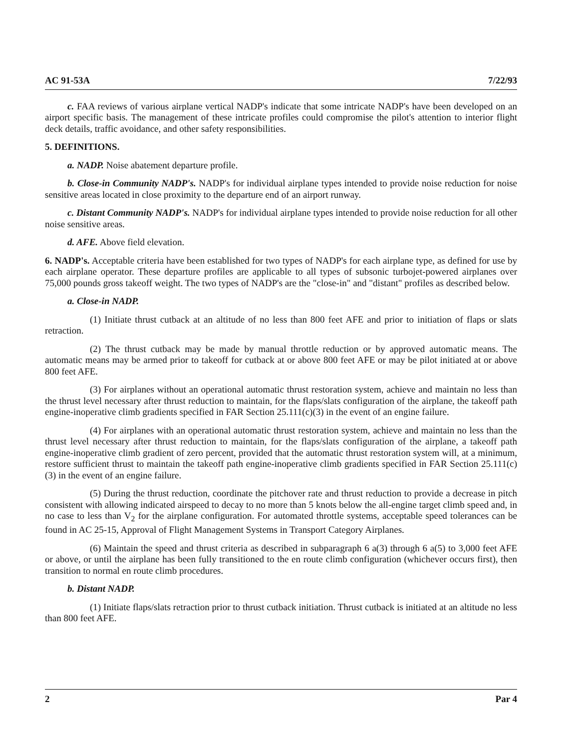AC 91-53A 7/22/93
c. FAA reviews of various airplane vertical NADP's indicate that some intricate NADP's have been developed on an airport specific basis. The management of these intricate profiles could compromise the pilot's attention to interior flight deck details, traffic avoidance, and other safety responsibilities.
5. DEFINITIONS.
a. NADP. Noise abatement departure profile.
b. Close-in Community NADP's. NADP's for individual airplane types intended to provide noise reduction for noise sensitive areas located in close proximity to the departure end of an airport runway.
c. Distant Community NADP's. NADP's for individual airplane types intended to provide noise reduction for all other noise sensitive areas.
d. AFE. Above field elevation.
6. NADP's. Acceptable criteria have been established for two types of NADP's for each airplane type, as defined for use by each airplane operator. These departure profiles are applicable to all types of subsonic turbojet-powered airplanes over 75,000 pounds gross takeoff weight. The two types of NADP's are the "close-in" and "distant" profiles as described below.
a. Close-in NADP.
(1) Initiate thrust cutback at an altitude of no less than 800 feet AFE and prior to initiation of flaps or slats retraction.
(2) The thrust cutback may be made by manual throttle reduction or by approved automatic means. The automatic means may be armed prior to takeoff for cutback at or above 800 feet AFE or may be pilot initiated at or above 800 feet AFE.
(3) For airplanes without an operational automatic thrust restoration system, achieve and maintain no less than the thrust level necessary after thrust reduction to maintain, for the flaps/slats configuration of the airplane, the takeoff path engine-inoperative climb gradients specified in FAR Section 25.111(c)(3) in the event of an engine failure.
(4) For airplanes with an operational automatic thrust restoration system, achieve and maintain no less than the thrust level necessary after thrust reduction to maintain, for the flaps/slats configuration of the airplane, a takeoff path engine-inoperative climb gradient of zero percent, provided that the automatic thrust restoration system will, at a minimum, restore sufficient thrust to maintain the takeoff path engine-inoperative climb gradients specified in FAR Section 25.111(c)(3) in the event of an engine failure.
(5) During the thrust reduction, coordinate the pitchover rate and thrust reduction to provide a decrease in pitch consistent with allowing indicated airspeed to decay to no more than 5 knots below the all-engine target climb speed and, in no case to less than V<sub>2</sub> for the airplane configuration. For automated throttle systems, acceptable speed tolerances can be found in AC 25-15, Approval of Flight Management Systems in Transport Category Airplanes.
(6) Maintain the speed and thrust criteria as described in subparagraph 6 a(3) through 6 a(5) to 3,000 feet AFE or above, or until the airplane has been fully transitioned to the en route climb configuration (whichever occurs first), then transition to normal en route climb procedures.
b. Distant NADP.
(1) Initiate flaps/slats retraction prior to thrust cutback initiation. Thrust cutback is initiated at an altitude no less than 800 feet AFE.
2 Par 4